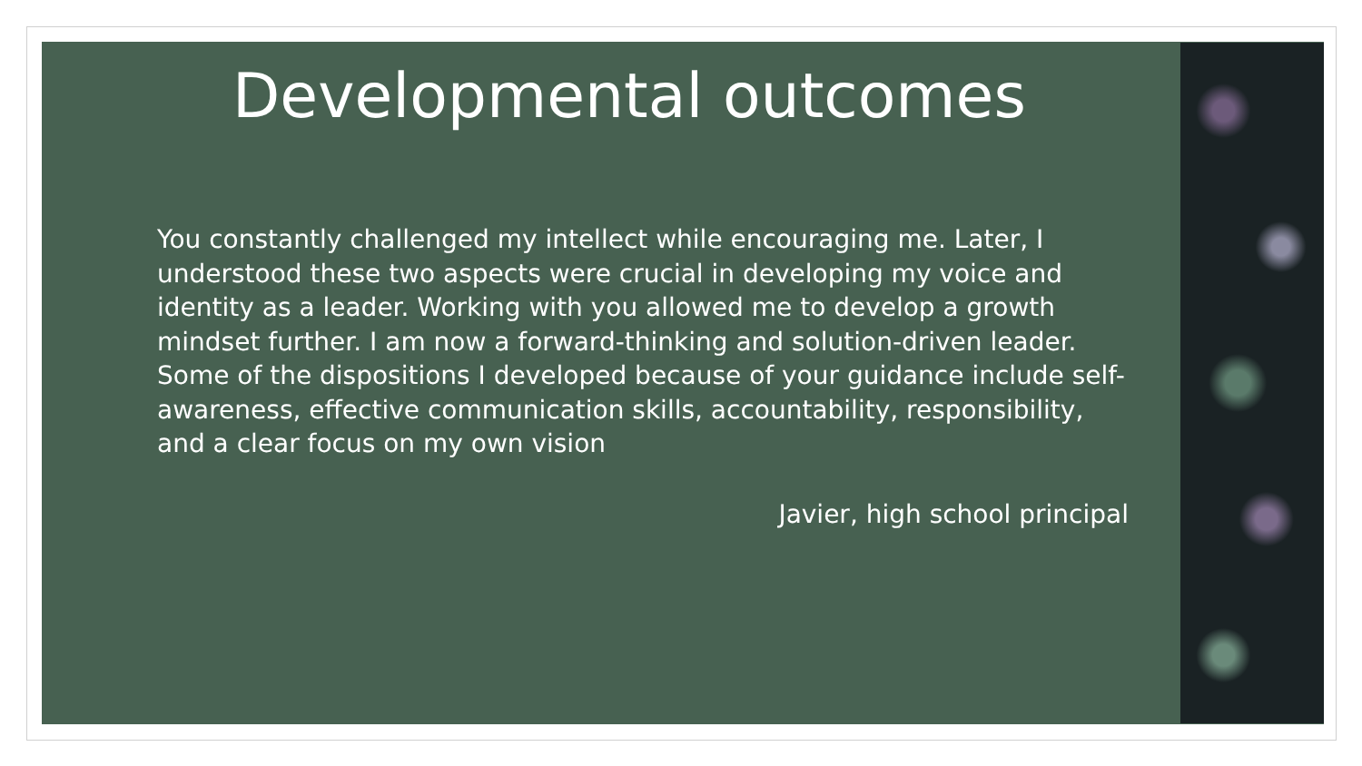Developmental outcomes
You constantly challenged my intellect while encouraging me. Later, I understood these two aspects were crucial in developing my voice and identity as a leader. Working with you allowed me to develop a growth mindset further. I am now a forward-thinking and solution-driven leader. Some of the dispositions I developed because of your guidance include self-awareness, effective communication skills, accountability, responsibility, and a clear focus on my own vision
Javier, high school principal